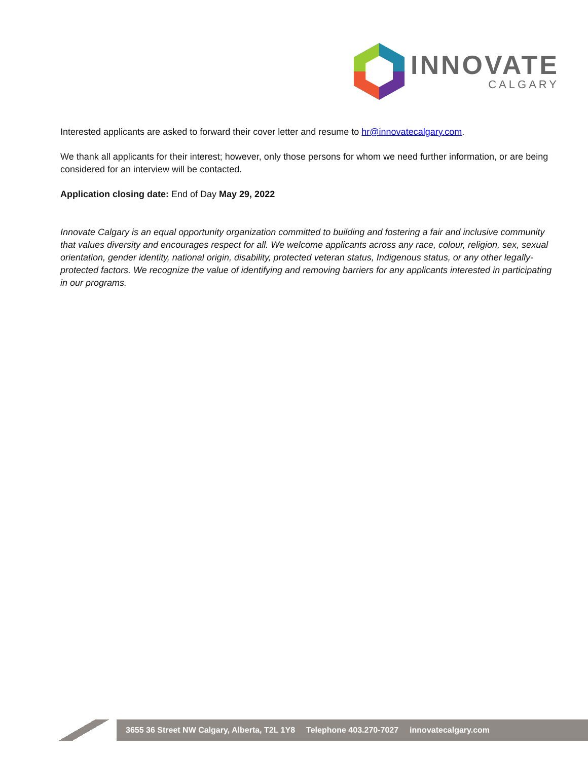INNOVATE
CALGARY
Interested applicants are asked to forward their cover letter and resume to hr@innovatecalgary.com.
We thank all applicants for their interest; however, only those persons for whom we need further information, or are being considered for an interview will be contacted.
Application closing date: End of Day May 29, 2022
Innovate Calgary is an equal opportunity organization committed to building and fostering a fair and inclusive community that values diversity and encourages respect for all. We welcome applicants across any race, colour, religion, sex, sexual orientation, gender identity, national origin, disability, protected veteran status, Indigenous status, or any other legally-protected factors. We recognize the value of identifying and removing barriers for any applicants interested in participating in our programs.
3655 36 Street NW Calgary, Alberta, T2L 1Y8 Telephone 403.270-7027 innovatecalgary.com